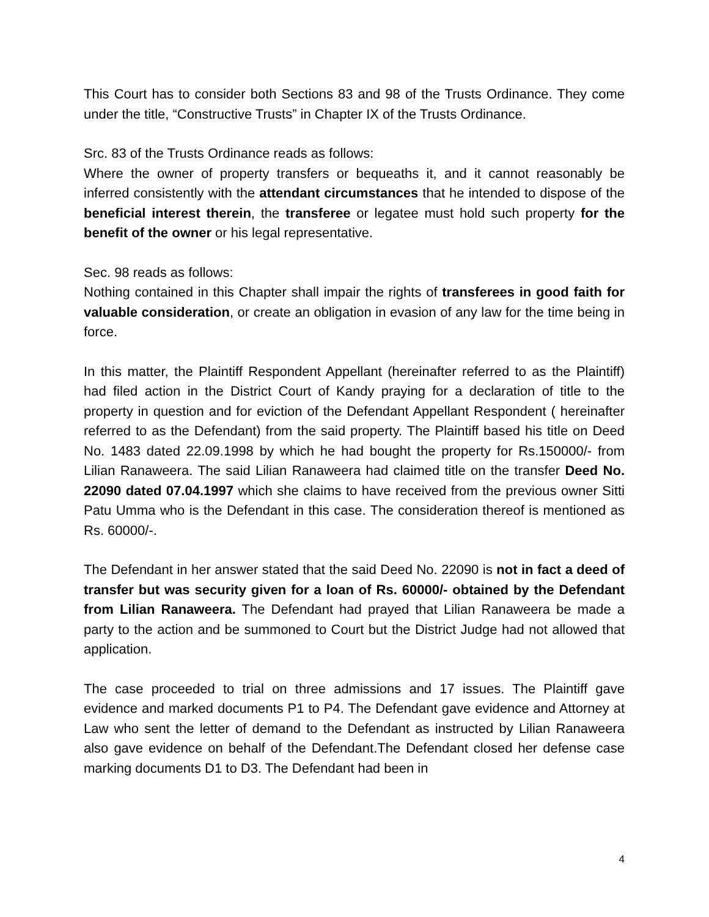This Court has to consider both Sections 83 and 98 of the Trusts Ordinance. They come under the title, “Constructive Trusts” in Chapter IX of the Trusts Ordinance.
Src. 83 of the Trusts Ordinance reads as follows:
Where the owner of property transfers or bequeaths it, and it cannot reasonably be inferred consistently with the attendant circumstances that he intended to dispose of the beneficial interest therein, the transferee or legatee must hold such property for the benefit of the owner or his legal representative.
Sec. 98 reads as follows:
Nothing contained in this Chapter shall impair the rights of transferees in good faith for valuable consideration, or create an obligation in evasion of any law for the time being in force.
In this matter, the Plaintiff Respondent Appellant (hereinafter referred to as the Plaintiff) had filed action in the District Court of Kandy praying for a declaration of title to the property in question and for eviction of the Defendant Appellant Respondent ( hereinafter referred to as the Defendant) from the said property. The Plaintiff based his title on Deed No. 1483 dated 22.09.1998 by which he had bought the property for Rs.150000/- from Lilian Ranaweera. The said Lilian Ranaweera had claimed title on the transfer Deed No. 22090 dated 07.04.1997 which she claims to have received from the previous owner Sitti Patu Umma who is the Defendant in this case. The consideration thereof is mentioned as Rs. 60000/-.
The Defendant in her answer stated that the said Deed No. 22090 is not in fact a deed of transfer but was security given for a loan of Rs. 60000/- obtained by the Defendant from Lilian Ranaweera. The Defendant had prayed that Lilian Ranaweera be made a party to the action and be summoned to Court but the District Judge had not allowed that application.
The case proceeded to trial on three admissions and 17 issues. The Plaintiff gave evidence and marked documents P1 to P4. The Defendant gave evidence and Attorney at Law who sent the letter of demand to the Defendant as instructed by Lilian Ranaweera also gave evidence on behalf of the Defendant.The Defendant closed her defense case marking documents D1 to D3. The Defendant had been in
4